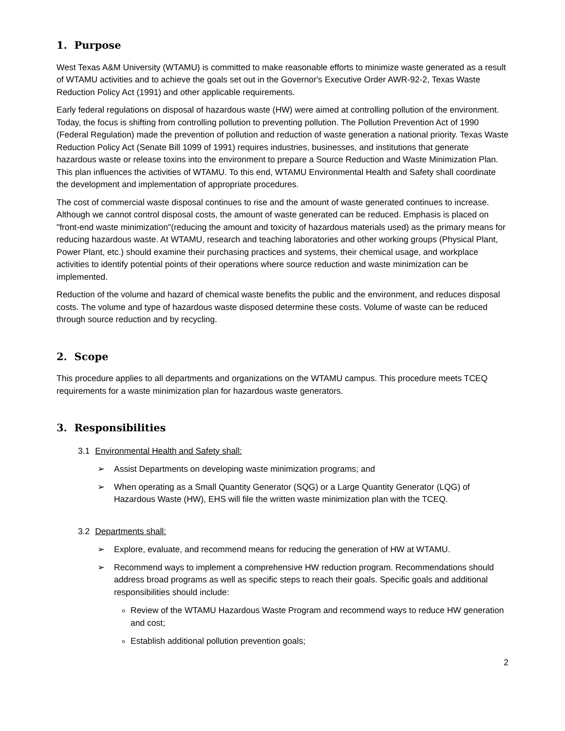1. Purpose
West Texas A&M University (WTAMU) is committed to make reasonable efforts to minimize waste generated as a result of WTAMU activities and to achieve the goals set out in the Governor's Executive Order AWR-92-2, Texas Waste Reduction Policy Act (1991) and other applicable requirements.
Early federal regulations on disposal of hazardous waste (HW) were aimed at controlling pollution of the environment. Today, the focus is shifting from controlling pollution to preventing pollution. The Pollution Prevention Act of 1990 (Federal Regulation) made the prevention of pollution and reduction of waste generation a national priority. Texas Waste Reduction Policy Act (Senate Bill 1099 of 1991) requires industries, businesses, and institutions that generate hazardous waste or release toxins into the environment to prepare a Source Reduction and Waste Minimization Plan. This plan influences the activities of WTAMU. To this end, WTAMU Environmental Health and Safety shall coordinate the development and implementation of appropriate procedures.
The cost of commercial waste disposal continues to rise and the amount of waste generated continues to increase. Although we cannot control disposal costs, the amount of waste generated can be reduced. Emphasis is placed on "front-end waste minimization"(reducing the amount and toxicity of hazardous materials used) as the primary means for reducing hazardous waste. At WTAMU, research and teaching laboratories and other working groups (Physical Plant, Power Plant, etc.) should examine their purchasing practices and systems, their chemical usage, and workplace activities to identify potential points of their operations where source reduction and waste minimization can be implemented.
Reduction of the volume and hazard of chemical waste benefits the public and the environment, and reduces disposal costs. The volume and type of hazardous waste disposed determine these costs. Volume of waste can be reduced through source reduction and by recycling.
2. Scope
This procedure applies to all departments and organizations on the WTAMU campus. This procedure meets TCEQ requirements for a waste minimization plan for hazardous waste generators.
3. Responsibilities
3.1 Environmental Health and Safety shall:
➢ Assist Departments on developing waste minimization programs; and
➢ When operating as a Small Quantity Generator (SQG) or a Large Quantity Generator (LQG) of Hazardous Waste (HW), EHS will file the written waste minimization plan with the TCEQ.
3.2 Departments shall:
➢ Explore, evaluate, and recommend means for reducing the generation of HW at WTAMU.
➢ Recommend ways to implement a comprehensive HW reduction program. Recommendations should address broad programs as well as specific steps to reach their goals. Specific goals and additional responsibilities should include:
Review of the WTAMU Hazardous Waste Program and recommend ways to reduce HW generation and cost;
Establish additional pollution prevention goals;
2